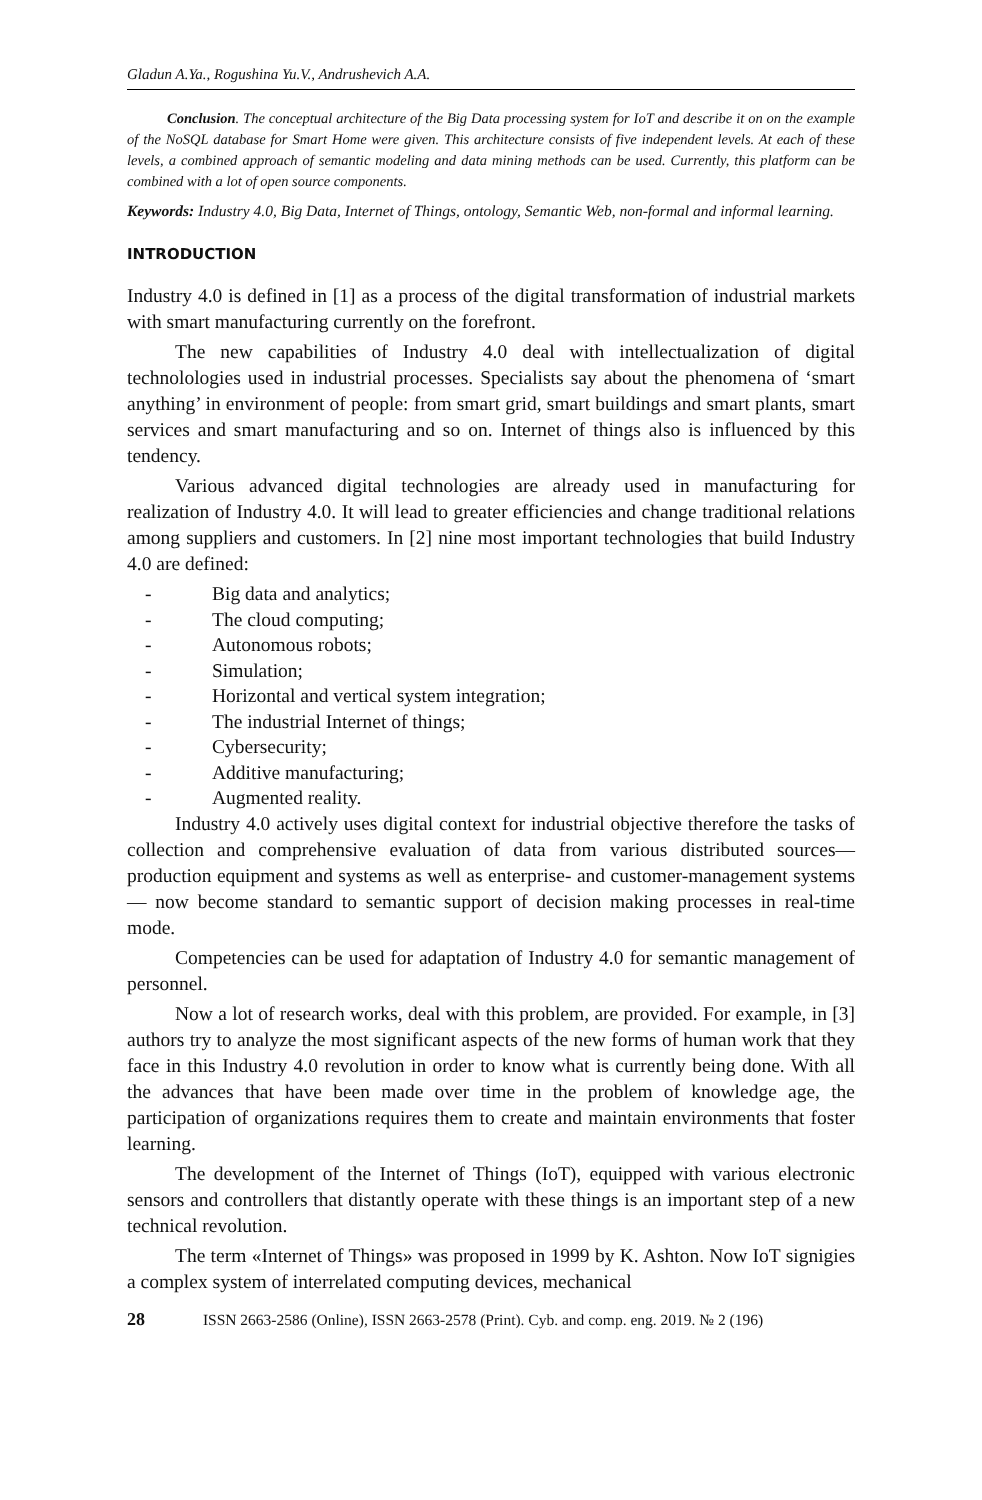Gladun A.Ya., Rogushina Yu.V., Andrushevich A.A.
Conclusion. The conceptual architecture of the Big Data processing system for IoT and describe it on on the example of the NoSQL database for Smart Home were given. This architecture consists of five independent levels. At each of these levels, a combined approach of semantic modeling and data mining methods can be used. Currently, this platform can be combined with a lot of open source components.
Keywords: Industry 4.0, Big Data, Internet of Things, ontology, Semantic Web, non-formal and informal learning.
INTRODUCTION
Industry 4.0 is defined in [1] as a process of the digital transformation of industrial markets with smart manufacturing currently on the forefront.
The new capabilities of Industry 4.0 deal with intellectualization of digital technolologies used in industrial processes. Specialists say about the phenomena of ‘smart anything’ in environment of people: from smart grid, smart buildings and smart plants, smart services and smart manufacturing and so on. Internet of things also is influenced by this tendency.
Various advanced digital technologies are already used in manufacturing for realization of Industry 4.0. It will lead to greater efficiencies and change traditional relations among suppliers and customers. In [2] nine most important technologies that build Industry 4.0 are defined:
- Big data and analytics;
- The cloud computing;
- Autonomous robots;
- Simulation;
- Horizontal and vertical system integration;
- The industrial Internet of things;
- Cybersecurity;
- Additive manufacturing;
- Augmented reality.
Industry 4.0 actively uses digital context for industrial objective therefore the tasks of collection and comprehensive evaluation of data from various distributed sources—production equipment and systems as well as enterprise- and customer-management systems— now become standard to semantic support of decision making processes in real-time mode.
Competencies can be used for adaptation of Industry 4.0 for semantic management of personnel.
Now a lot of research works, deal with this problem, are provided. For example, in [3] authors try to analyze the most significant aspects of the new forms of human work that they face in this Industry 4.0 revolution in order to know what is currently being done. With all the advances that have been made over time in the problem of knowledge age, the participation of organizations requires them to create and maintain environments that foster learning.
The development of the Internet of Things (IoT), equipped with various electronic sensors and controllers that distantly operate with these things is an important step of a new technical revolution.
The term «Internet of Things» was proposed in 1999 by K. Ashton. Now IoT signigies a complex system of interrelated computing devices, mechanical
28 ISSN 2663-2586 (Online), ISSN 2663-2578 (Print). Cyb. and comp. eng. 2019. № 2 (196)